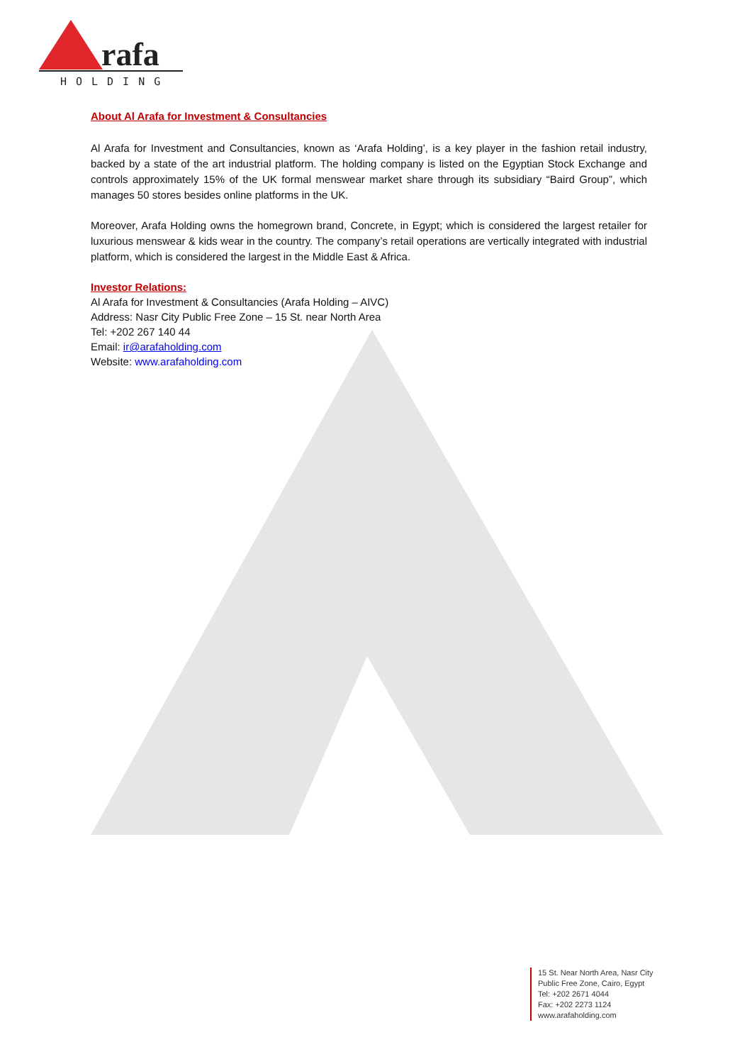rafa
HOLDING
About Al Arafa for Investment & Consultancies
Al Arafa for Investment and Consultancies, known as ‘Arafa Holding’, is a key player in the fashion retail industry, backed by a state of the art industrial platform. The holding company is listed on the Egyptian Stock Exchange and controls approximately 15% of the UK formal menswear market share through its subsidiary “Baird Group”, which manages 50 stores besides online platforms in the UK.
Moreover, Arafa Holding owns the homegrown brand, Concrete, in Egypt; which is considered the largest retailer for luxurious menswear & kids wear in the country. The company’s retail operations are vertically integrated with industrial platform, which is considered the largest in the Middle East & Africa.
Investor Relations:
Al Arafa for Investment & Consultancies (Arafa Holding – AIVC)
Address: Nasr City Public Free Zone – 15 St. near North Area
Tel: +202 267 140 44
Email: ir@arafaholding.com
Website: www.arafaholding.com
15 St. Near North Area, Nasr City
Public Free Zone, Cairo, Egypt
Tel: +202 2671 4044
Fax: +202 2273 1124
www.arafaholding.com